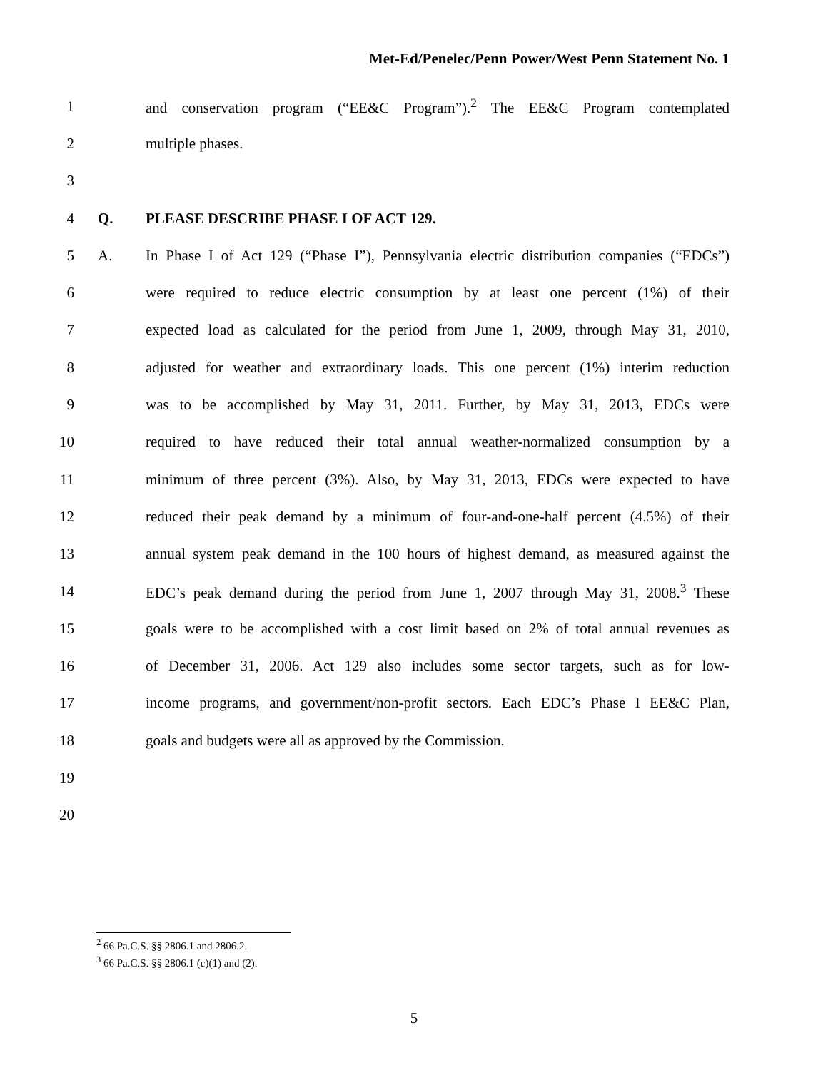Met-Ed/Penelec/Penn Power/West Penn Statement No. 1
1 and conservation program (“EE&C Program”).<sup>2</sup> The EE&C Program contemplated
2 multiple phases.
3
4 Q. PLEASE DESCRIBE PHASE I OF ACT 129.
5 A. In Phase I of Act 129 (“Phase I”), Pennsylvania electric distribution companies (“EDCs”)
6 were required to reduce electric consumption by at least one percent (1%) of their
7 expected load as calculated for the period from June 1, 2009, through May 31, 2010,
8 adjusted for weather and extraordinary loads. This one percent (1%) interim reduction
9 was to be accomplished by May 31, 2011. Further, by May 31, 2013, EDCs were
10 required to have reduced their total annual weather-normalized consumption by a
11 minimum of three percent (3%). Also, by May 31, 2013, EDCs were expected to have
12 reduced their peak demand by a minimum of four-and-one-half percent (4.5%) of their
13 annual system peak demand in the 100 hours of highest demand, as measured against the
14 EDC’s peak demand during the period from June 1, 2007 through May 31, 2008.<sup>3</sup> These
15 goals were to be accomplished with a cost limit based on 2% of total annual revenues as
16 of December 31, 2006. Act 129 also includes some sector targets, such as for low-
17 income programs, and government/non-profit sectors. Each EDC’s Phase I EE&C Plan,
18 goals and budgets were all as approved by the Commission.
19
20
<sup>2</sup> 66 Pa.C.S. §§ 2806.1 and 2806.2.
<sup>3</sup> 66 Pa.C.S. §§ 2806.1 (c)(1) and (2).
5